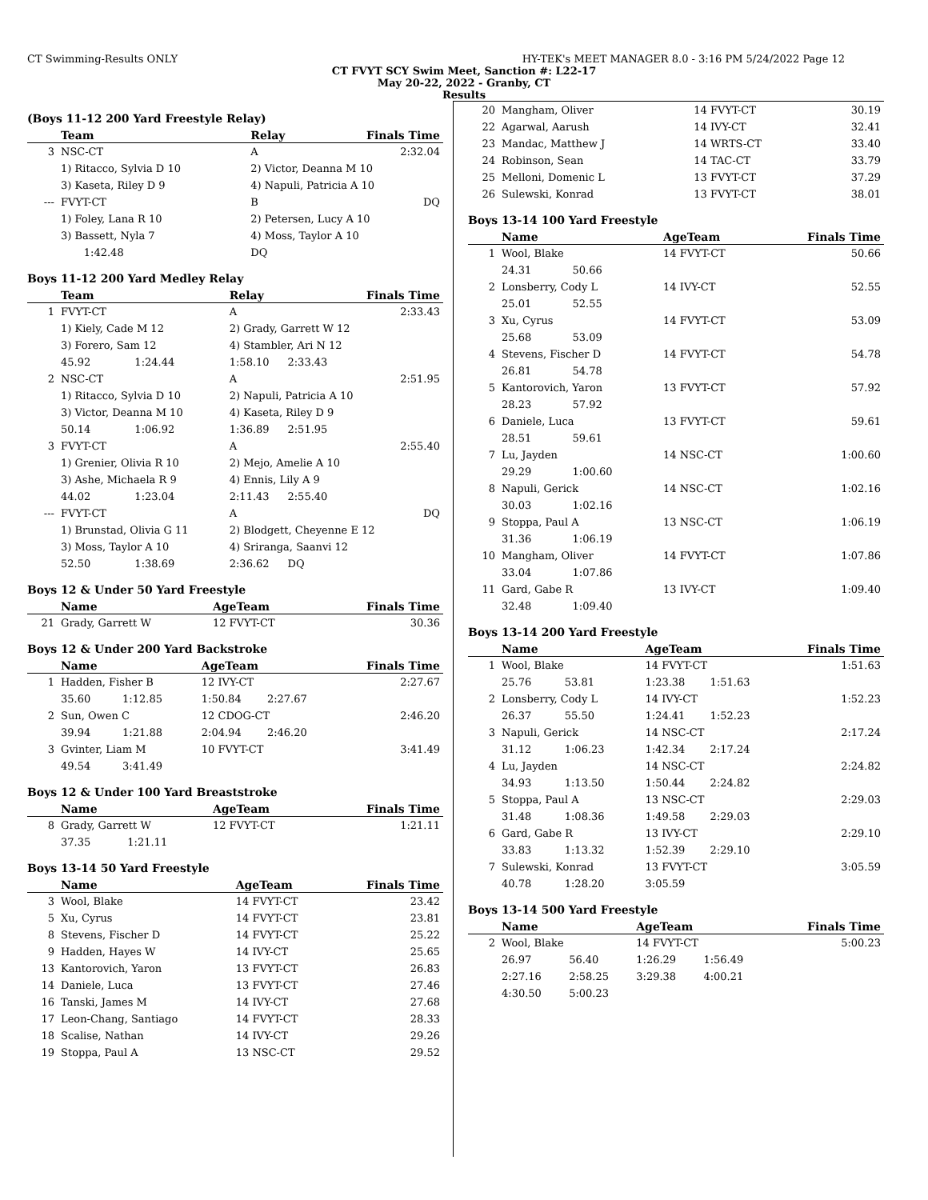CT Swimming-Results ONLY HY-TEK's MEET MANAGER 8.0 - 3:16 PM 5/24/2022 Page 12
CT FVYT SCY Swim Meet, Sanction #: L22-17
May 20-22, 2022 - Granby, CT
Results
(Boys 11-12 200 Yard Freestyle Relay)
| | Team | | Relay | | Finals Time |
| --- | --- | --- | --- | --- | --- |
| 3 | NSC-CT | | A | | 2:32.04 |
| | 1) Ritacco, Sylvia D 10 | | 2) Victor, Deanna M 10 | | |
| | 3) Kaseta, Riley D 9 | | 4) Napuli, Patricia A 10 | | |
| --- | FVYT-CT | | B | | DQ |
| | 1) Foley, Lana R 10 | | 2) Petersen, Lucy A 10 | | |
| | 3) Bassett, Nyla 7 | | 4) Moss, Taylor A 10 | | |
| | | 1:42.48 | DQ | | |
Boys 11-12 200 Yard Medley Relay
| | Team | | Relay | | Finals Time |
| --- | --- | --- | --- | --- | --- |
| 1 | FVYT-CT | | A | | 2:33.43 |
| | 1) Kiely, Cade M 12 | | 2) Grady, Garrett W 12 | | |
| | 3) Forero, Sam 12 | | 4) Stambler, Ari N 12 | | |
| | 45.92 | 1:24.44 | 1:58.10 | 2:33.43 | |
| 2 | NSC-CT | | A | | 2:51.95 |
| | 1) Ritacco, Sylvia D 10 | | 2) Napuli, Patricia A 10 | | |
| | 3) Victor, Deanna M 10 | | 4) Kaseta, Riley D 9 | | |
| | 50.14 | 1:06.92 | 1:36.89 | 2:51.95 | |
| 3 | FVYT-CT | | A | | 2:55.40 |
| | 1) Grenier, Olivia R 10 | | 2) Mejo, Amelie A 10 | | |
| | 3) Ashe, Michaela R 9 | | 4) Ennis, Lily A 9 | | |
| | 44.02 | 1:23.04 | 2:11.43 | 2:55.40 | |
| --- | FVYT-CT | | A | | DQ |
| | 1) Brunstad, Olivia G 11 | | 2) Blodgett, Cheyenne E 12 | | |
| | 3) Moss, Taylor A 10 | | 4) Sriranga, Saanvi 12 | | |
| | 52.50 | 1:38.69 | 2:36.62 | DQ | |
Boys 12 & Under 50 Yard Freestyle
| | Name | AgeTeam | Finals Time |
| --- | --- | --- | --- |
| 21 | Grady, Garrett W | 12 FVYT-CT | 30.36 |
Boys 12 & Under 200 Yard Backstroke
| | Name | | AgeTeam | | Finals Time |
| --- | --- | --- | --- | --- | --- |
| 1 | Hadden, Fisher B | | 12 IVY-CT | | 2:27.67 |
| | 35.60 | 1:12.85 | 1:50.84 | 2:27.67 | |
| 2 | Sun, Owen C | | 12 CDOG-CT | | 2:46.20 |
| | 39.94 | 1:21.88 | 2:04.94 | 2:46.20 | |
| 3 | Gvinter, Liam M | | 10 FVYT-CT | | 3:41.49 |
| | 49.54 | 3:41.49 | | | |
Boys 12 & Under 100 Yard Breaststroke
| | Name | | AgeTeam | Finals Time |
| --- | --- | --- | --- | --- |
| 8 | Grady, Garrett W | | 12 FVYT-CT | 1:21.11 |
| | 37.35 | 1:21.11 | | |
Boys 13-14 50 Yard Freestyle
| | Name | AgeTeam | Finals Time |
| --- | --- | --- | --- |
| 3 | Wool, Blake | 14 FVYT-CT | 23.42 |
| 5 | Xu, Cyrus | 14 FVYT-CT | 23.81 |
| 8 | Stevens, Fischer D | 14 FVYT-CT | 25.22 |
| 9 | Hadden, Hayes W | 14 IVY-CT | 25.65 |
| 13 | Kantorovich, Yaron | 13 FVYT-CT | 26.83 |
| 14 | Daniele, Luca | 13 FVYT-CT | 27.46 |
| 16 | Tanski, James M | 14 IVY-CT | 27.68 |
| 17 | Leon-Chang, Santiago | 14 FVYT-CT | 28.33 |
| 18 | Scalise, Nathan | 14 IVY-CT | 29.26 |
| 19 | Stoppa, Paul A | 13 NSC-CT | 29.52 |
| 20 | Mangham, Oliver | 14 FVYT-CT | 30.19 |
| 22 | Agarwal, Aarush | 14 IVY-CT | 32.41 |
| 23 | Mandac, Matthew J | 14 WRTS-CT | 33.40 |
| 24 | Robinson, Sean | 14 TAC-CT | 33.79 |
| 25 | Melloni, Domenic L | 13 FVYT-CT | 37.29 |
| 26 | Sulewski, Konrad | 13 FVYT-CT | 38.01 |
Boys 13-14 100 Yard Freestyle
| | Name | | AgeTeam | Finals Time |
| --- | --- | --- | --- | --- |
| 1 | Wool, Blake | | 14 FVYT-CT | 50.66 |
| | 24.31 | 50.66 | | |
| 2 | Lonsberry, Cody L | | 14 IVY-CT | 52.55 |
| | 25.01 | 52.55 | | |
| 3 | Xu, Cyrus | | 14 FVYT-CT | 53.09 |
| | 25.68 | 53.09 | | |
| 4 | Stevens, Fischer D | | 14 FVYT-CT | 54.78 |
| | 26.81 | 54.78 | | |
| 5 | Kantorovich, Yaron | | 13 FVYT-CT | 57.92 |
| | 28.23 | 57.92 | | |
| 6 | Daniele, Luca | | 13 FVYT-CT | 59.61 |
| | 28.51 | 59.61 | | |
| 7 | Lu, Jayden | | 14 NSC-CT | 1:00.60 |
| | 29.29 | 1:00.60 | | |
| 8 | Napuli, Gerick | | 14 NSC-CT | 1:02.16 |
| | 30.03 | 1:02.16 | | |
| 9 | Stoppa, Paul A | | 13 NSC-CT | 1:06.19 |
| | 31.36 | 1:06.19 | | |
| 10 | Mangham, Oliver | | 14 FVYT-CT | 1:07.86 |
| | 33.04 | 1:07.86 | | |
| 11 | Gard, Gabe R | | 13 IVY-CT | 1:09.40 |
| | 32.48 | 1:09.40 | | |
Boys 13-14 200 Yard Freestyle
| | Name | | AgeTeam | | Finals Time |
| --- | --- | --- | --- | --- | --- |
| 1 | Wool, Blake | | 14 FVYT-CT | | 1:51.63 |
| | 25.76 | 53.81 | 1:23.38 | 1:51.63 | |
| 2 | Lonsberry, Cody L | | 14 IVY-CT | | 1:52.23 |
| | 26.37 | 55.50 | 1:24.41 | 1:52.23 | |
| 3 | Napuli, Gerick | | 14 NSC-CT | | 2:17.24 |
| | 31.12 | 1:06.23 | 1:42.34 | 2:17.24 | |
| 4 | Lu, Jayden | | 14 NSC-CT | | 2:24.82 |
| | 34.93 | 1:13.50 | 1:50.44 | 2:24.82 | |
| 5 | Stoppa, Paul A | | 13 NSC-CT | | 2:29.03 |
| | 31.48 | 1:08.36 | 1:49.58 | 2:29.03 | |
| 6 | Gard, Gabe R | | 13 IVY-CT | | 2:29.10 |
| | 33.83 | 1:13.32 | 1:52.39 | 2:29.10 | |
| 7 | Sulewski, Konrad | | 13 FVYT-CT | | 3:05.59 |
| | 40.78 | 1:28.20 | 3:05.59 | | |
Boys 13-14 500 Yard Freestyle
| | Name | | AgeTeam | | Finals Time |
| --- | --- | --- | --- | --- | --- |
| 2 | Wool, Blake | | 14 FVYT-CT | | 5:00.23 |
| | 26.97 | 56.40 | 1:26.29 | 1:56.49 | |
| | 2:27.16 | 2:58.25 | 3:29.38 | 4:00.21 | |
| | 4:30.50 | 5:00.23 | | | |